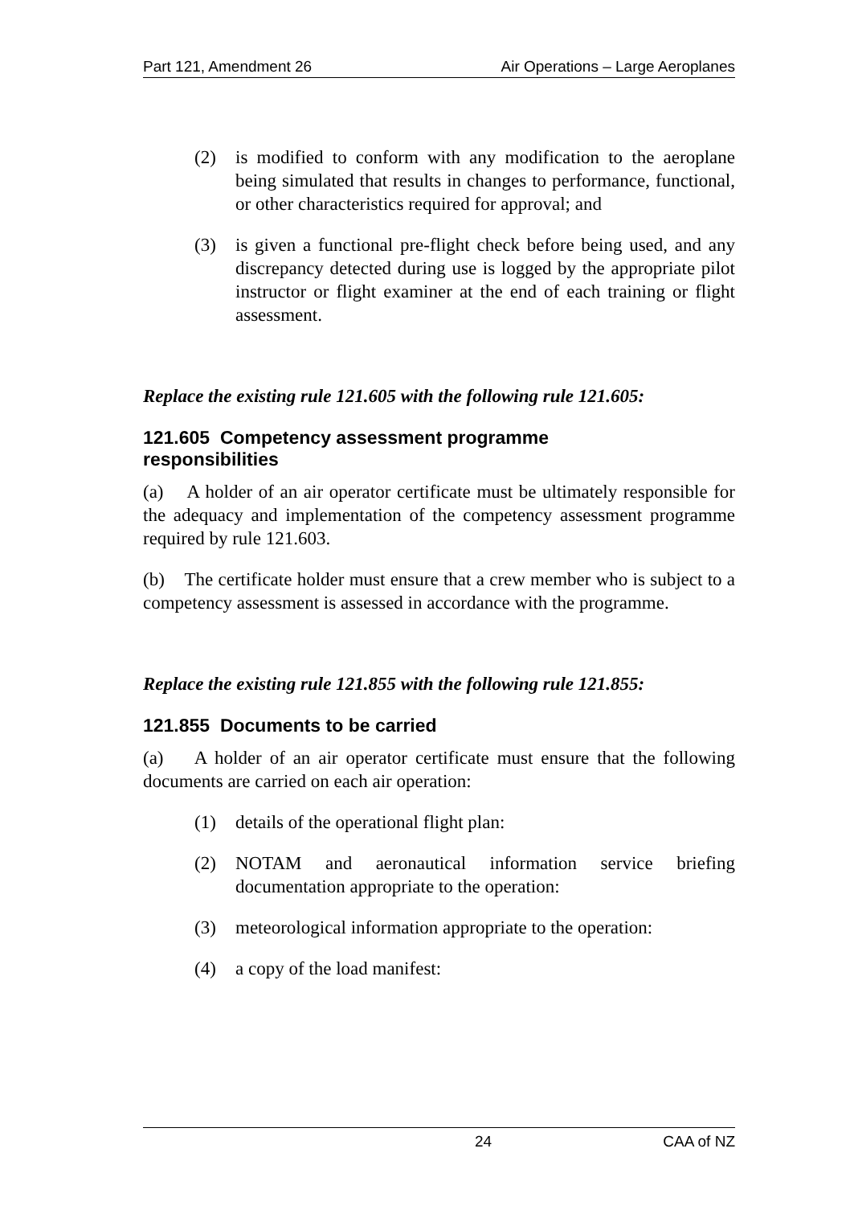Part 121, Amendment 26 Air Operations – Large Aeroplanes
(2) is modified to conform with any modification to the aeroplane being simulated that results in changes to performance, functional, or other characteristics required for approval; and
(3) is given a functional pre-flight check before being used, and any discrepancy detected during use is logged by the appropriate pilot instructor or flight examiner at the end of each training or flight assessment.
Replace the existing rule 121.605 with the following rule 121.605:
121.605 Competency assessment programme
responsibilities
(a) A holder of an air operator certificate must be ultimately responsible for the adequacy and implementation of the competency assessment programme required by rule 121.603.
(b) The certificate holder must ensure that a crew member who is subject to a competency assessment is assessed in accordance with the programme.
Replace the existing rule 121.855 with the following rule 121.855:
121.855 Documents to be carried
(a) A holder of an air operator certificate must ensure that the following documents are carried on each air operation:
(1) details of the operational flight plan:
(2) NOTAM and aeronautical information service briefing documentation appropriate to the operation:
(3) meteorological information appropriate to the operation:
(4) a copy of the load manifest:
24 CAA of NZ